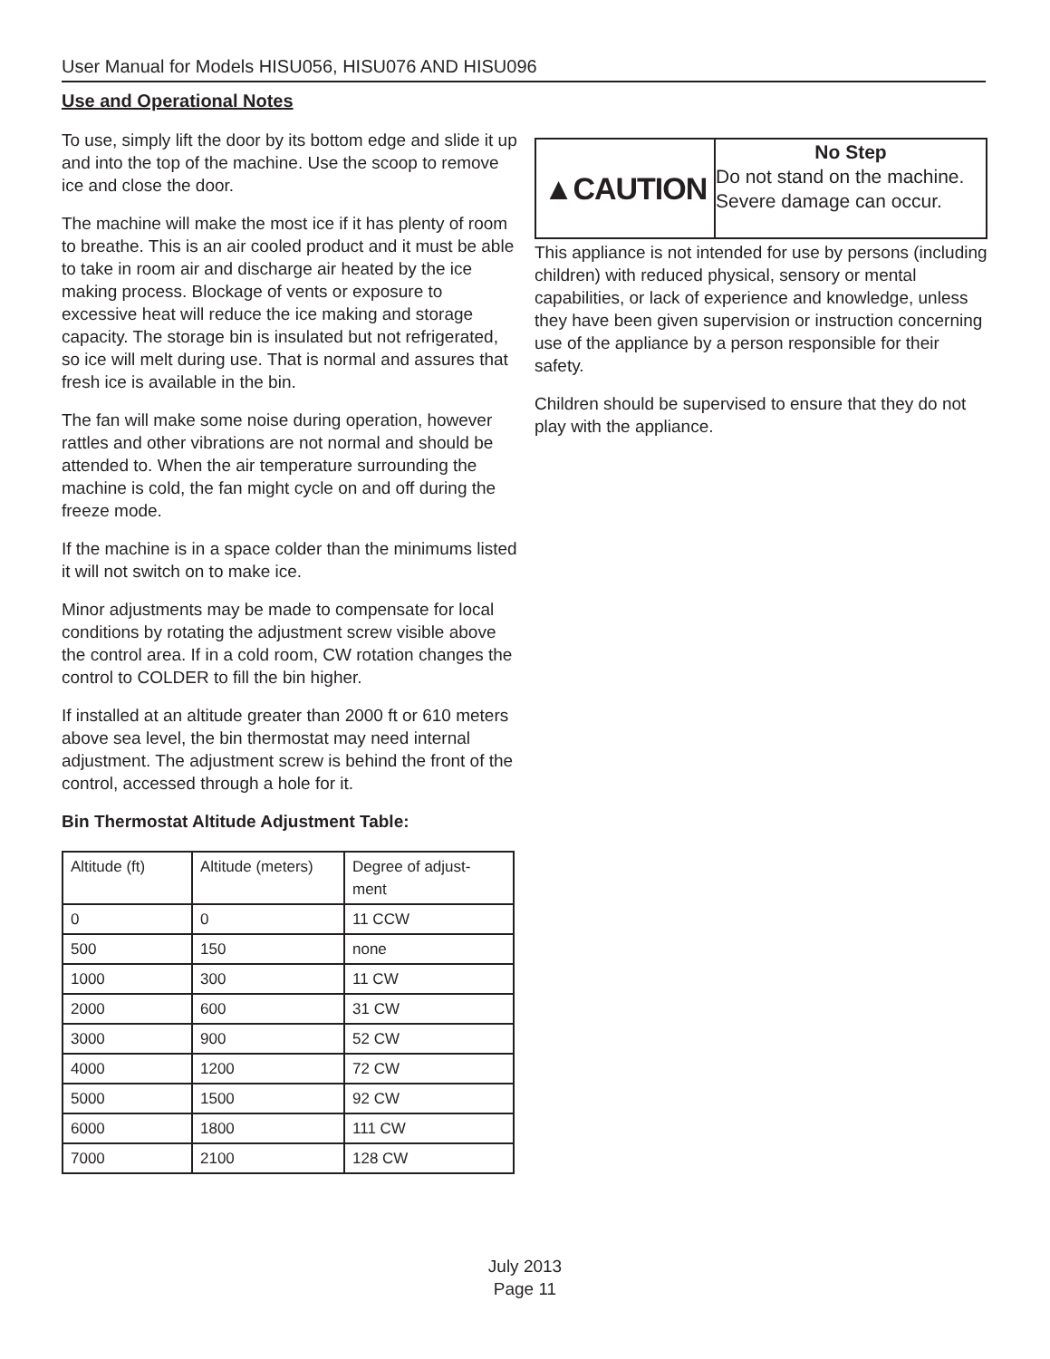User Manual for Models HISU056, HISU076 AND HISU096
Use and Operational Notes
To use, simply lift the door by its bottom edge and slide it up and into the top of the machine. Use the scoop to remove ice and close the door.
The machine will make the most ice if it has plenty of room to breathe. This is an air cooled product and it must be able to take in room air and discharge air heated by the ice making process. Blockage of vents or exposure to excessive heat will reduce the ice making and storage capacity. The storage bin is insulated but not refrigerated, so ice will melt during use. That is normal and assures that fresh ice is available in the bin.
The fan will make some noise during operation, however rattles and other vibrations are not normal and should be attended to. When the air temperature surrounding the machine is cold, the fan might cycle on and off during the freeze mode.
If the machine is in a space colder than the minimums listed it will not switch on to make ice.
Minor adjustments may be made to compensate for local conditions by rotating the adjustment screw visible above the control area. If in a cold room, CW rotation changes the control to COLDER to fill the bin higher.
If installed at an altitude greater than 2000 ft or 610 meters above sea level, the bin thermostat may need internal adjustment. The adjustment screw is behind the front of the control, accessed through a hole for it.
Bin Thermostat Altitude Adjustment Table:
| Altitude (ft) | Altitude (meters) | Degree of adjust- ment |
| 0 | 0 | 11 CCW |
| 500 | 150 | none |
| 1000 | 300 | 11 CW |
| 2000 | 600 | 31 CW |
| 3000 | 900 | 52 CW |
| 4000 | 1200 | 72 CW |
| 5000 | 1500 | 92 CW |
| 6000 | 1800 | 111 CW |
| 7000 | 2100 | 128 CW |
| ▲CAUTION | No Step Do not stand on the machine. Severe damage can occur. |
This appliance is not intended for use by persons (including children) with reduced physical, sensory or mental capabilities, or lack of experience and knowledge, unless they have been given supervision or instruction concerning use of the appliance by a person responsible for their safety.
Children should be supervised to ensure that they do not play with the appliance.
July 2013
Page 11